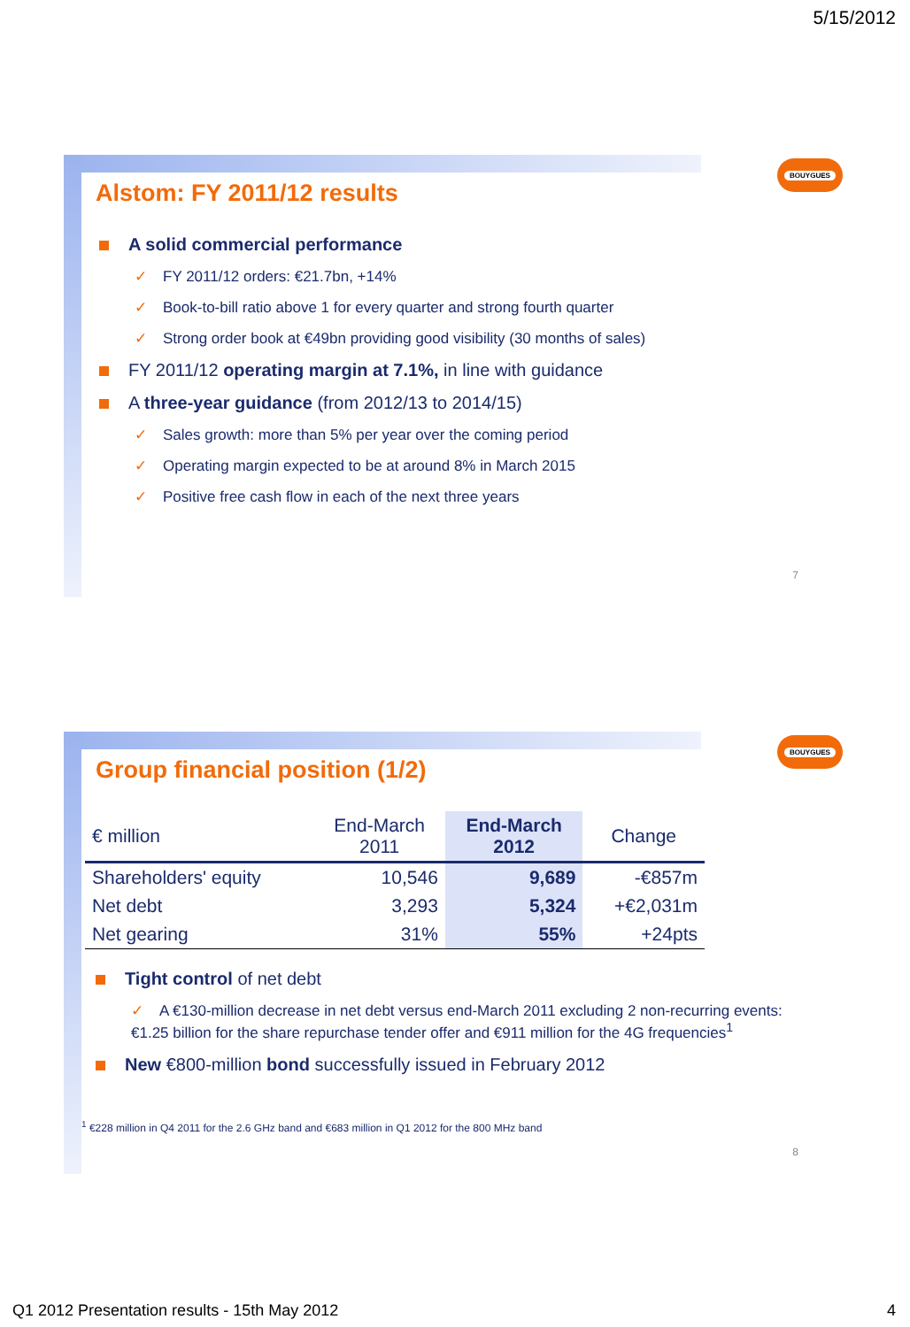5/15/2012
BOUYGUES
Alstom: FY 2011/12 results
A solid commercial performance
✓ FY 2011/12 orders: €21.7bn, +14%
✓ Book-to-bill ratio above 1 for every quarter and strong fourth quarter
✓ Strong order book at €49bn providing good visibility (30 months of sales)
FY 2011/12 operating margin at 7.1%, in line with guidance
A three-year guidance (from 2012/13 to 2014/15)
✓ Sales growth: more than 5% per year over the coming period
✓ Operating margin expected to be at around 8% in March 2015
✓ Positive free cash flow in each of the next three years
7
BOUYGUES
Group financial position (1/2)
| € million | End-March 2011 | End-March 2012 | Change |
| --- | --- | --- | --- |
| Shareholders' equity | 10,546 | 9,689 | -€857m |
| Net debt | 3,293 | 5,324 | +€2,031m |
| Net gearing | 31% | 55% | +24pts |
Tight control of net debt
✓ A €130-million decrease in net debt versus end-March 2011 excluding 2 non-recurring events: €1.25 billion for the share repurchase tender offer and €911 million for the 4G frequencies<sup>1</sup>
New €800-million bond successfully issued in February 2012
<sup>1</sup> €228 million in Q4 2011 for the 2.6 GHz band and €683 million in Q1 2012 for the 800 MHz band
8
Q1 2012 Presentation results - 15th May 2012
4